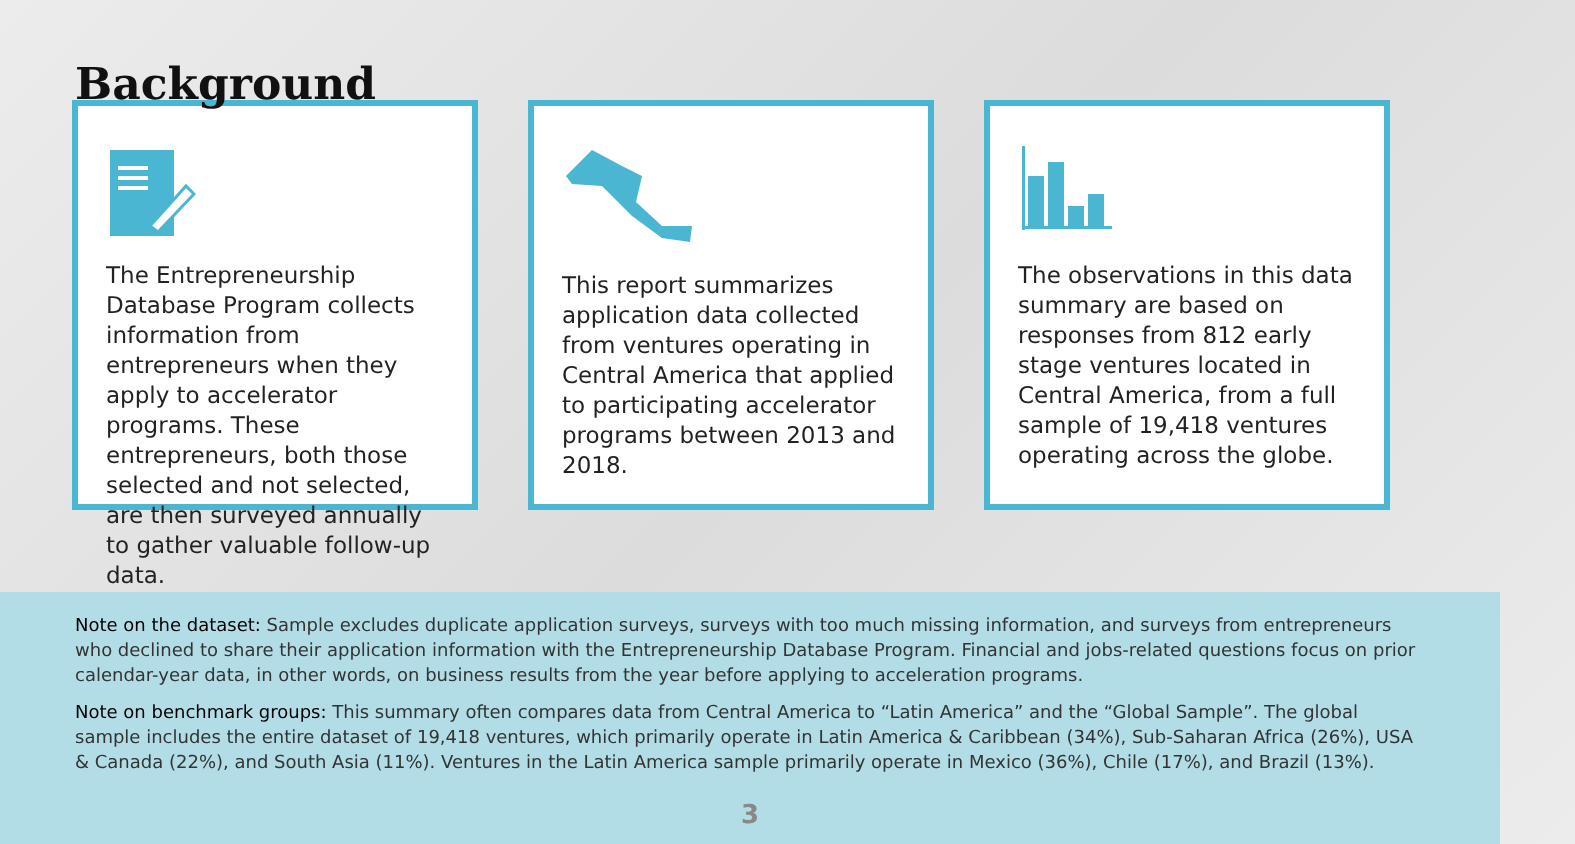Background
The Entrepreneurship Database Program collects information from entrepreneurs when they apply to accelerator programs. These entrepreneurs, both those selected and not selected, are then surveyed annually to gather valuable follow-up data.
This report summarizes application data collected from ventures operating in Central America that applied to participating accelerator programs between 2013 and 2018.
The observations in this data summary are based on responses from 812 early stage ventures located in Central America, from a full sample of 19,418 ventures operating across the globe.
Note on the dataset: Sample excludes duplicate application surveys, surveys with too much missing information, and surveys from entrepreneurs who declined to share their application information with the Entrepreneurship Database Program. Financial and jobs-related questions focus on prior calendar-year data, in other words, on business results from the year before applying to acceleration programs.
Note on benchmark groups: This summary often compares data from Central America to “Latin America” and the “Global Sample”. The global sample includes the entire dataset of 19,418 ventures, which primarily operate in Latin America & Caribbean (34%), Sub-Saharan Africa (26%), USA & Canada (22%), and South Asia (11%). Ventures in the Latin America sample primarily operate in Mexico (36%), Chile (17%), and Brazil (13%).
3